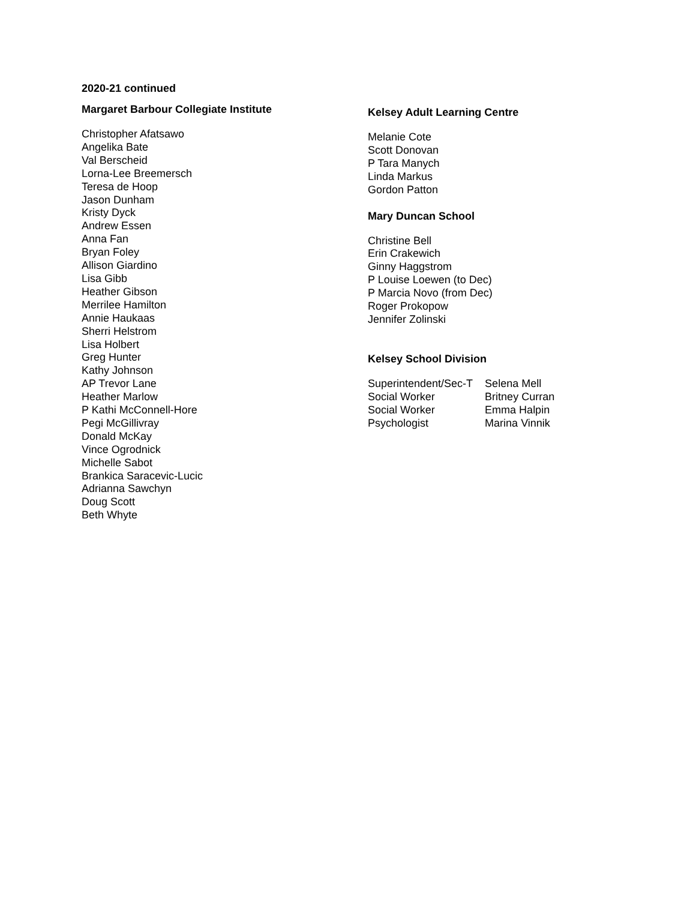2020-21 continued
Margaret Barbour Collegiate Institute
Christopher Afatsawo
Angelika Bate
Val Berscheid
Lorna-Lee Breemersch
Teresa de Hoop
Jason Dunham
Kristy Dyck
Andrew Essen
Anna Fan
Bryan Foley
Allison Giardino
Lisa Gibb
Heather Gibson
Merrilee Hamilton
Annie Haukaas
Sherri Helstrom
Lisa Holbert
Greg Hunter
Kathy Johnson
AP Trevor Lane
Heather Marlow
P Kathi McConnell-Hore
Pegi McGillivray
Donald McKay
Vince Ogrodnick
Michelle Sabot
Brankica Saracevic-Lucic
Adrianna Sawchyn
Doug Scott
Beth Whyte
Kelsey Adult Learning Centre
Melanie Cote
Scott Donovan
P Tara Manych
Linda Markus
Gordon Patton
Mary Duncan School
Christine Bell
Erin Crakewich
Ginny Haggstrom
P Louise Loewen (to Dec)
P Marcia Novo (from Dec)
Roger Prokopow
Jennifer Zolinski
Kelsey School Division
| Superintendent/Sec-T | Selena Mell |
| Social Worker | Britney Curran |
| Social Worker | Emma Halpin |
| Psychologist | Marina Vinnik |